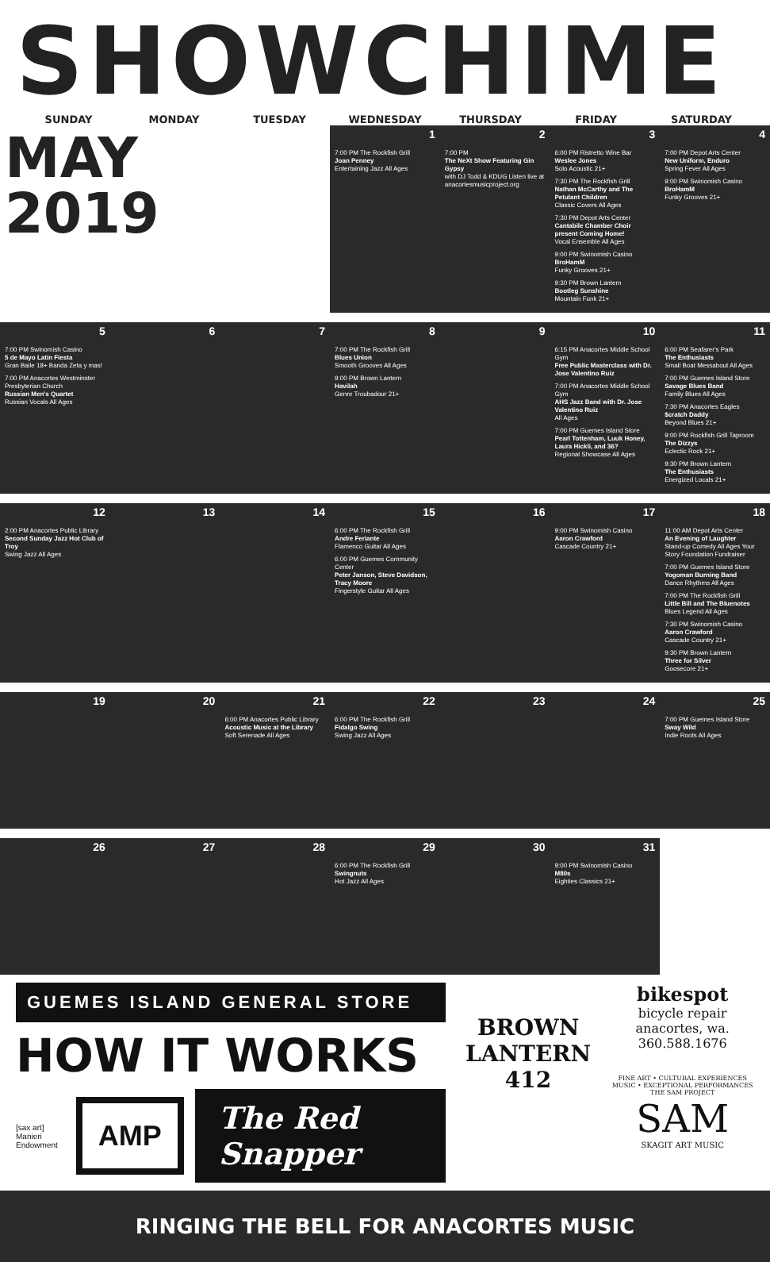SHOWCHIME
SUNDAY MONDAY TUESDAY WEDNESDAY THURSDAY FRIDAY SATURDAY
| MAY 2019 | | | 1 7:00 PM The Rockfish Grill Joan Penney Entertaining Jazz All Ages | 2 7:00 PM The NeXt Show Featuring Gin Gypsy with DJ Todd & KDUG Listen live at anacortesmusicproject.org | 3 6:00 PM Ristretto Wine Bar Weslee Jones Solo Acoustic 21+ 7:30 PM The Rockfish Grill Nathan McCarthy and The Petulant Children Classic Covers All Ages 7:30 PM Depot Arts Center Cantabile Chamber Choir present Coming Home! Vocal Ensemble All Ages 9:00 PM Swinomish Casino BroHamM Funky Grooves 21+ 9:30 PM Brown Lantern Bootleg Sunshine Mountain Funk 21+ | 4 7:00 PM Depot Arts Center New Uniform, Enduro Spring Fever All Ages 9:00 PM Swinomish Casino BroHamM Funky Grooves 21+ |
| 5 7:00 PM Swinomish Casino 5 de Mayo Latin Fiesta Gran Baile 18+ Banda Zeta y mas! 7:00 PM Anacortes Westminster Presbyterian Church Russian Men's Quartet Russian Vocals All Ages | 6 | 7 | 8 7:00 PM The Rockfish Grill Blues Union Smooth Grooves All Ages 9:00 PM Brown Lantern Havilah Genre Troubadour 21+ | 9 | 10 6:15 PM Anacortes Middle School Gym Free Public Masterclass with Dr. Jose Valentino Ruiz 7:00 PM Anacortes Middle School Gym AHS Jazz Band with Dr. Jose Valentino Ruiz All Ages 7:00 PM Guemes Island Store Pearl Tottenham, Luuk Honey, Laura Hickli, and 36? Regional Showcase All Ages | 11 6:00 PM Seafarer's Park The Enthusiasts Small Boat Messabout All Ages 7:00 PM Guemes Island Store Savage Blues Band Family Blues All Ages 7:30 PM Anacortes Eagles $cratch Daddy Beyond Blues 21+ 9:00 PM Rockfish Grill Taproom The Dizzys Eclectic Rock 21+ 9:30 PM Brown Lantern The Enthusiasts Energized Locals 21+ |
| 12 2:00 PM Anacortes Public Library Second Sunday Jazz Hot Club of Troy Swing Jazz All Ages | 13 | 14 | 15 6:00 PM The Rockfish Grill Andre Feriante Flamenco Guitar All Ages 6:00 PM Guemes Community Center Peter Janson, Steve Davidson, Tracy Moore Fingerstyle Guitar All Ages | 16 | 17 9:00 PM Swinomish Casino Aaron Crawford Cascade Country 21+ | 18 11:00 AM Depot Arts Center An Evening of Laughter Stand-up Comedy All Ages Your Story Foundation Fundraiser 7:00 PM Guemes Island Store Yogoman Burning Band Dance Rhythms All Ages 7:00 PM The Rockfish Grill Little Bill and The Bluenotes Blues Legend All Ages 7:30 PM Swinomish Casino Aaron Crawford Cascade Country 21+ 9:30 PM Brown Lantern Three for Silver Goosecore 21+ |
| 19 | 20 | 21 6:00 PM Anacortes Public Library Acoustic Music at the Library Soft Serenade All Ages | 22 6:00 PM The Rockfish Grill Fidalgo Swing Swing Jazz All Ages | 23 | 24 | 25 7:00 PM Guemes Island Store Sway Wild Indie Roots All Ages |
| 26 | 27 | 28 | 29 6:00 PM The Rockfish Grill Swingnuts Hot Jazz All Ages | 30 | 31 9:00 PM Swinomish Casino M80s Eighties Classics 21+ | |
GUEMES ISLAND GENERAL STORE
HOW IT WORKS
[sax art]
Manieri Endowment
AMP
The Red Snapper
BROWN LANTERN
412
bikespot
bicycle repair
anacortes, wa.
360.588.1676
FINE ART • CULTURAL EXPERIENCES
MUSIC • EXCEPTIONAL PERFORMANCES
THE SAM PROJECT
SAM
SKAGIT ART MUSIC
RINGING THE BELL FOR ANACORTES MUSIC